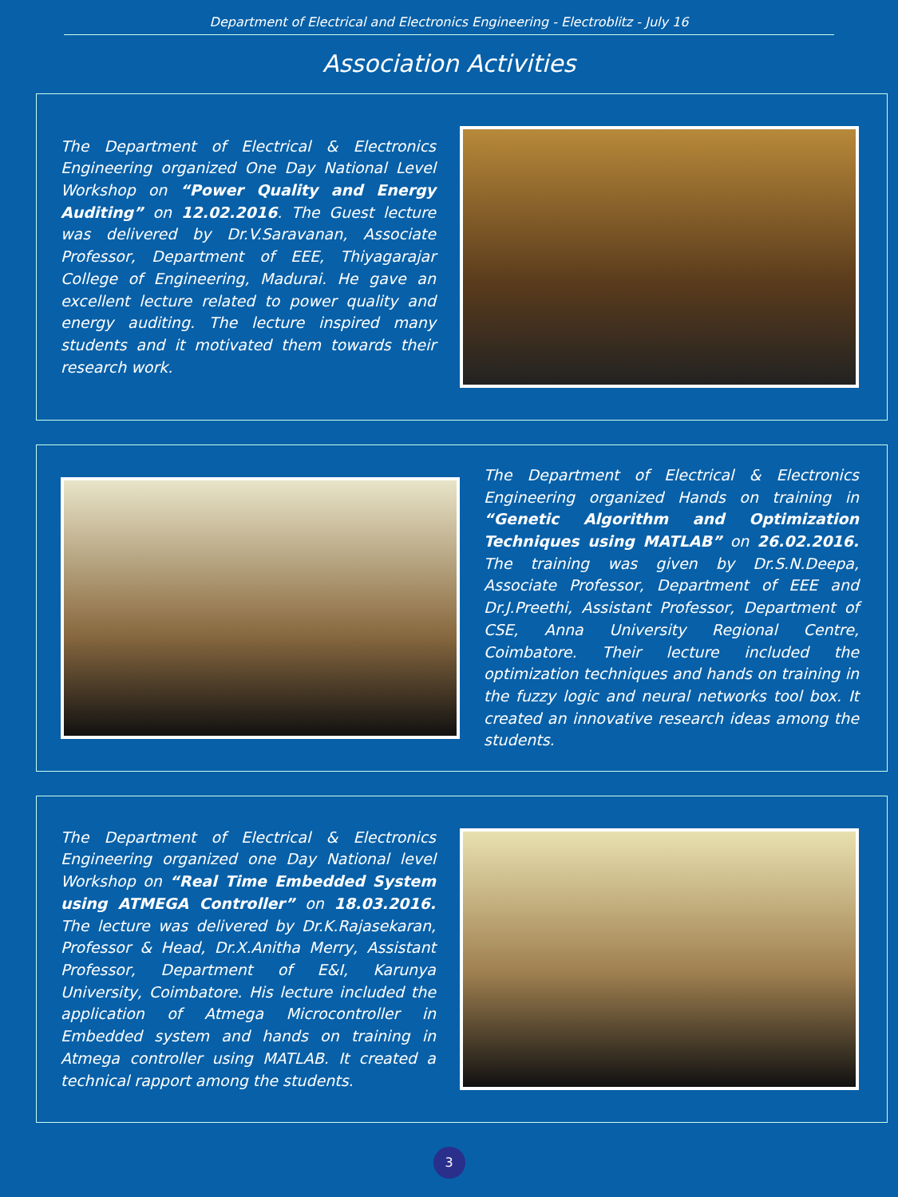Department of Electrical and Electronics Engineering - Electroblitz - July 16
Association Activities
The Department of Electrical & Electronics Engineering organized One Day National Level Workshop on “Power Quality and Energy Auditing” on 12.02.2016. The Guest lecture was delivered by Dr.V.Saravanan, Associate Professor, Department of EEE, Thiyagarajar College of Engineering, Madurai. He gave an excellent lecture related to power quality and energy auditing. The lecture inspired many students and it motivated them towards their research work.
The Department of Electrical & Electronics Engineering organized Hands on training in “Genetic Algorithm and Optimization Techniques using MATLAB” on 26.02.2016. The training was given by Dr.S.N.Deepa, Associate Professor, Department of EEE and Dr.J.Preethi, Assistant Professor, Department of CSE, Anna University Regional Centre, Coimbatore. Their lecture included the optimization techniques and hands on training in the fuzzy logic and neural networks tool box. It created an innovative research ideas among the students.
The Department of Electrical & Electronics Engineering organized one Day National level Workshop on “Real Time Embedded System using ATMEGA Controller” on 18.03.2016. The lecture was delivered by Dr.K.Rajasekaran, Professor & Head, Dr.X.Anitha Merry, Assistant Professor, Department of E&I, Karunya University, Coimbatore. His lecture included the application of Atmega Microcontroller in Embedded system and hands on training in Atmega controller using MATLAB. It created a technical rapport among the students.
3